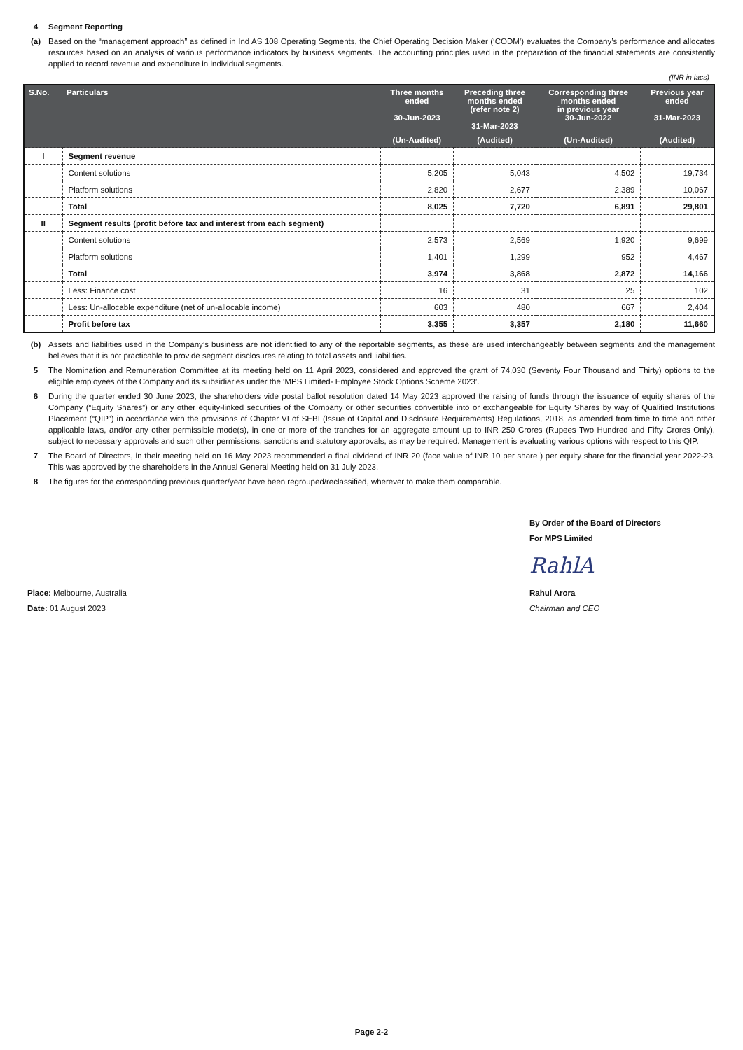4 Segment Reporting
(a) Based on the “management approach” as defined in Ind AS 108 Operating Segments, the Chief Operating Decision Maker (‘CODM’) evaluates the Company’s performance and allocates resources based on an analysis of various performance indicators by business segments. The accounting principles used in the preparation of the financial statements are consistently applied to record revenue and expenditure in individual segments.
(INR in lacs)
| S.No. | Particulars | Three months ended 30-Jun-2023 | Preceding three months ended (refer note 2) 31-Mar-2023 | Corresponding three months ended in previous year 30-Jun-2022 | Previous year ended 31-Mar-2023 |
| --- | --- | --- | --- | --- | --- |
| | | (Un-Audited) | (Audited) | (Un-Audited) | (Audited) |
| I | Segment revenue | | | | |
| | Content solutions | 5,205 | 5,043 | 4,502 | 19,734 |
| | Platform solutions | 2,820 | 2,677 | 2,389 | 10,067 |
| | Total | 8,025 | 7,720 | 6,891 | 29,801 |
| II | Segment results (profit before tax and interest from each segment) | | | | |
| | Content solutions | 2,573 | 2,569 | 1,920 | 9,699 |
| | Platform solutions | 1,401 | 1,299 | 952 | 4,467 |
| | Total | 3,974 | 3,868 | 2,872 | 14,166 |
| | Less: Finance cost | 16 | 31 | 25 | 102 |
| | Less: Un-allocable expenditure (net of un-allocable income) | 603 | 480 | 667 | 2,404 |
| | Profit before tax | 3,355 | 3,357 | 2,180 | 11,660 |
(b) Assets and liabilities used in the Company’s business are not identified to any of the reportable segments, as these are used interchangeably between segments and the management believes that it is not practicable to provide segment disclosures relating to total assets and liabilities.
5 The Nomination and Remuneration Committee at its meeting held on 11 April 2023, considered and approved the grant of 74,030 (Seventy Four Thousand and Thirty) options to the eligible employees of the Company and its subsidiaries under the ‘MPS Limited- Employee Stock Options Scheme 2023’.
6 During the quarter ended 30 June 2023, the shareholders vide postal ballot resolution dated 14 May 2023 approved the raising of funds through the issuance of equity shares of the Company (“Equity Shares”) or any other equity-linked securities of the Company or other securities convertible into or exchangeable for Equity Shares by way of Qualified Institutions Placement (“QIP”) in accordance with the provisions of Chapter VI of SEBI (Issue of Capital and Disclosure Requirements) Regulations, 2018, as amended from time to time and other applicable laws, and/or any other permissible mode(s), in one or more of the tranches for an aggregate amount up to INR 250 Crores (Rupees Two Hundred and Fifty Crores Only), subject to necessary approvals and such other permissions, sanctions and statutory approvals, as may be required. Management is evaluating various options with respect to this QIP.
7 The Board of Directors, in their meeting held on 16 May 2023 recommended a final dividend of INR 20 (face value of INR 10 per share ) per equity share for the financial year 2022-23. This was approved by the shareholders in the Annual General Meeting held on 31 July 2023.
8 The figures for the corresponding previous quarter/year have been regrouped/reclassified, wherever to make them comparable.
Place: Melbourne, Australia
Date: 01 August 2023
By Order of the Board of Directors
For MPS Limited
RahlA
Rahul Arora
Chairman and CEO
Page 2-2